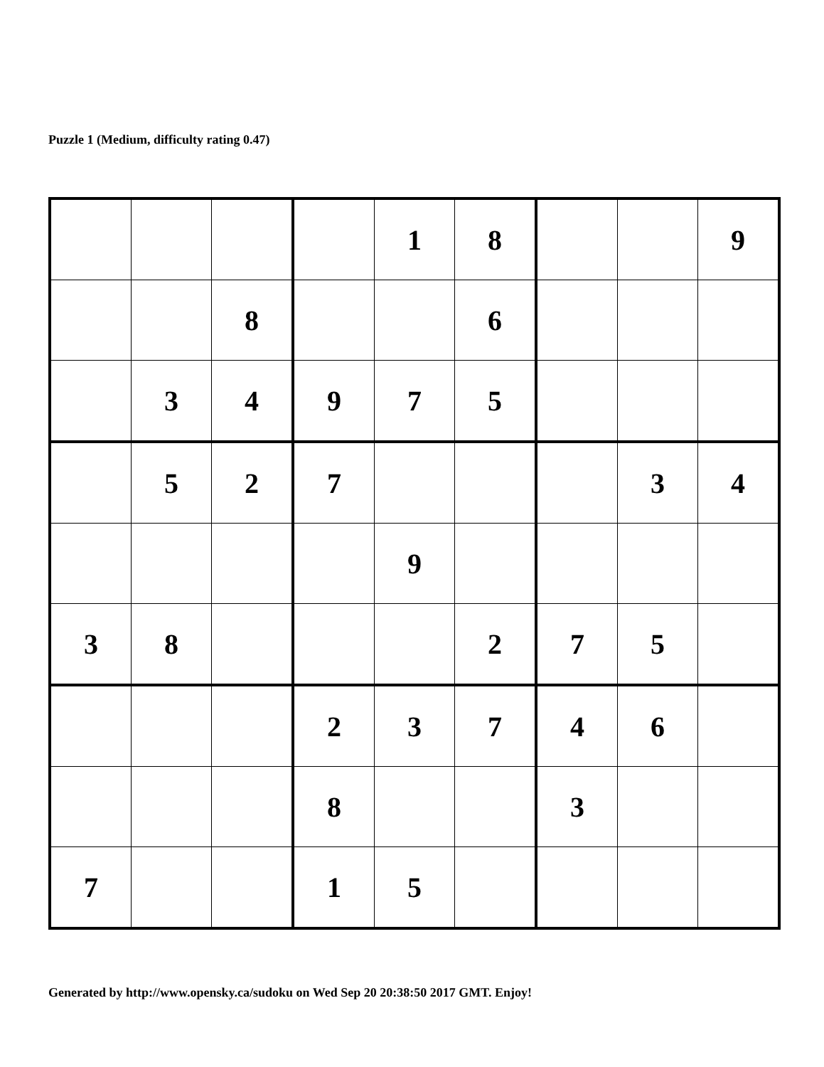Puzzle 1 (Medium, difficulty rating 0.47)
| | | | | 1 | 8 | | | 9 |
| | | 8 | | | 6 | | | |
| | 3 | 4 | 9 | 7 | 5 | | | |
| | 5 | 2 | 7 | | | | 3 | 4 |
| | | | | 9 | | | | |
| 3 | 8 | | | | 2 | 7 | 5 | |
| | | | 2 | 3 | 7 | 4 | 6 | |
| | | | 8 | | | 3 | | |
| 7 | | | 1 | 5 | | | | |
Generated by http://www.opensky.ca/sudoku on Wed Sep 20 20:38:50 2017 GMT. Enjoy!